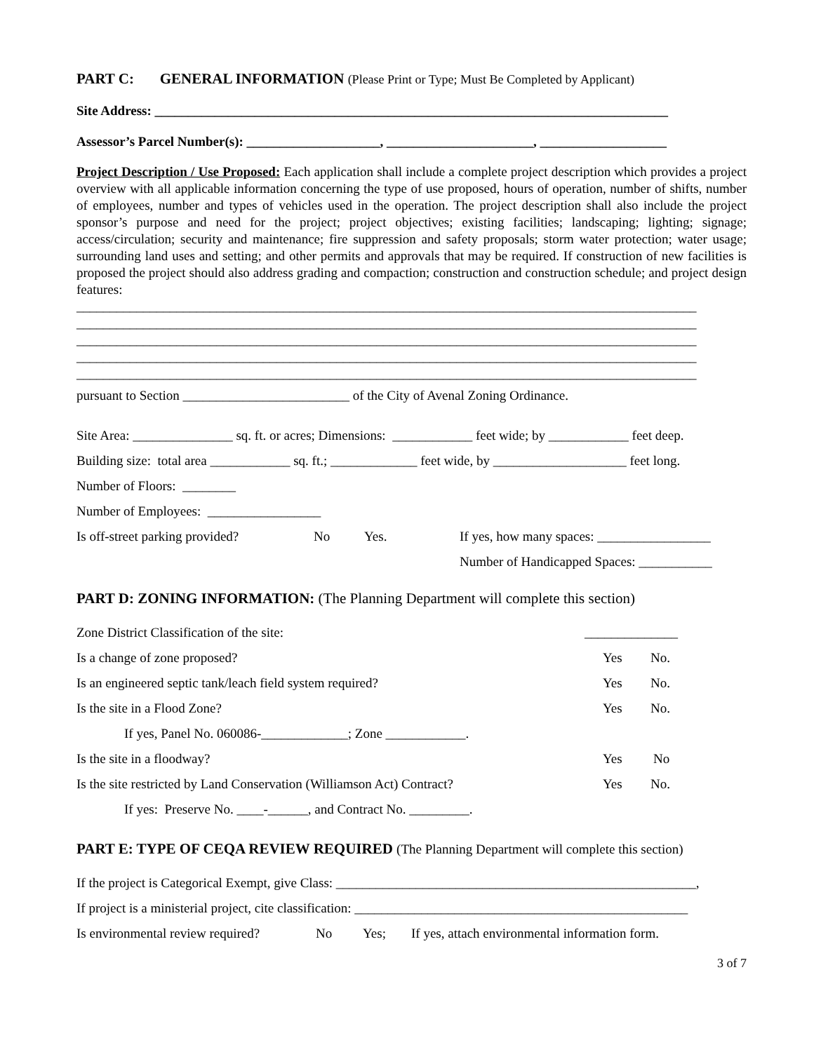PART C: GENERAL INFORMATION (Please Print or Type; Must Be Completed by Applicant)
Site Address: _____________________________________________________________________________
Assessor’s Parcel Number(s): ____________________, ______________________, ___________________
Project Description / Use Proposed: Each application shall include a complete project description which provides a project overview with all applicable information concerning the type of use proposed, hours of operation, number of shifts, number of employees, number and types of vehicles used in the operation. The project description shall also include the project sponsor’s purpose and need for the project; project objectives; existing facilities; landscaping; lighting; signage; access/circulation; security and maintenance; fire suppression and safety proposals; storm water protection; water usage; surrounding land uses and setting; and other permits and approvals that may be required. If construction of new facilities is proposed the project should also address grading and compaction; construction and construction schedule; and project design features:
_____________________________________________________________________________________________
_____________________________________________________________________________________________
_____________________________________________________________________________________________
_____________________________________________________________________________________________
_____________________________________________________________________________________________
pursuant to Section _________________________ of the City of Avenal Zoning Ordinance.
Site Area: _______________ sq. ft. or acres; Dimensions: ____________ feet wide; by ____________ feet deep.
Building size: total area ____________ sq. ft.; _____________ feet wide, by ____________________ feet long.
Number of Floors: ________
Number of Employees: _________________
Is off-street parking provided? No Yes. If yes, how many spaces: _________________
Number of Handicapped Spaces: ___________
PART D: ZONING INFORMATION: (The Planning Department will complete this section)
Zone District Classification of the site: ______________
Is a change of zone proposed? Yes No.
Is an engineered septic tank/leach field system required? Yes No.
Is the site in a Flood Zone? Yes No.
If yes, Panel No. 060086-_____________; Zone ____________.
Is the site in a floodway? Yes No
Is the site restricted by Land Conservation (Williamson Act) Contract? Yes No.
If yes: Preserve No. ____-______, and Contract No. _________.
PART E: TYPE OF CEQA REVIEW REQUIRED (The Planning Department will complete this section)
If the project is Categorical Exempt, give Class: ______________________________________________________,
If project is a ministerial project, cite classification: __________________________________________________
Is environmental review required? No Yes; If yes, attach environmental information form.
3 of 7